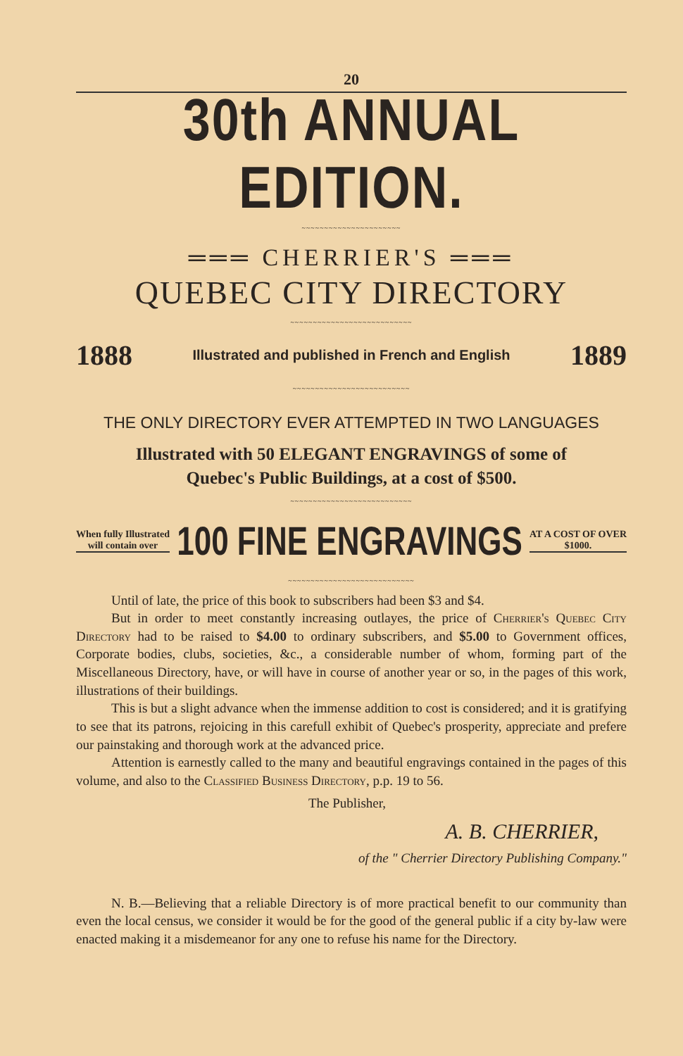20
30th ANNUAL EDITION.
~~~~~~~~~~~~~~~~~~~~~~
═══ CHERRIER'S ═══
QUEBEC CITY DIRECTORY
~~~~~~~~~~~~~~~~~~~~~~~~~~~
1888 Illustrated and published in French and English 1889
~~~~~~~~~~~~~~~~~~~~~~~~~~
THE ONLY DIRECTORY EVER ATTEMPTED IN TWO LANGUAGES
Illustrated with 50 ELEGANT ENGRAVINGS of some of
Quebec's Public Buildings, at a cost of $500.
~~~~~~~~~~~~~~~~~~~~~~~~~~~
When fully Illustrated
will contain over
100 FINE ENGRAVINGS
AT A COST OF OVER
$1000.
~~~~~~~~~~~~~~~~~~~~~~~~~~~~
Until of late, the price of this book to subscribers had been $3 and $4.
But in order to meet constantly increasing outlayes, the price of Cherrier's Quebec City Directory had to be raised to $4.00 to ordinary subscribers, and $5.00 to Government offices, Corporate bodies, clubs, societies, &c., a considerable number of whom, forming part of the Miscellaneous Directory, have, or will have in course of another year or so, in the pages of this work, illustrations of their buildings.
This is but a slight advance when the immense addition to cost is considered; and it is gratifying to see that its patrons, rejoicing in this carefull exhibit of Quebec's prosperity, appreciate and prefere our painstaking and thorough work at the advanced price.
Attention is earnestly called to the many and beautiful engravings contained in the pages of this volume, and also to the Classified Business Directory, p.p. 19 to 56.
The Publisher,
A. B. CHERRIER,
of the " Cherrier Directory Publishing Company."
N. B.—Believing that a reliable Directory is of more practical benefit to our community than even the local census, we consider it would be for the good of the general public if a city by-law were enacted making it a misdemeanor for any one to refuse his name for the Directory.